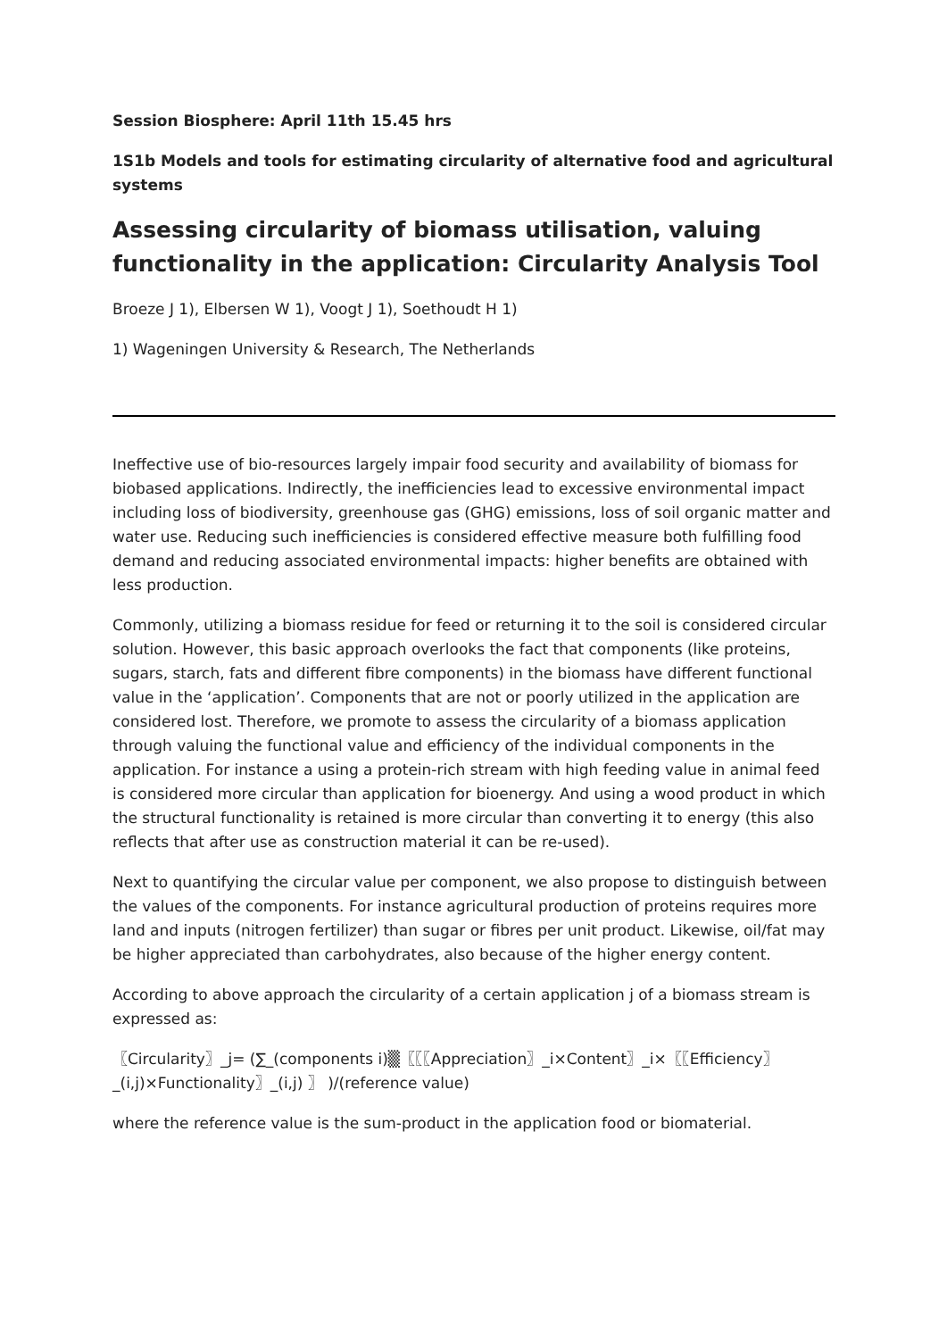Session Biosphere: April 11th 15.45 hrs
1S1b Models and tools for estimating circularity of alternative food and agricultural systems
Assessing circularity of biomass utilisation, valuing functionality in the application: Circularity Analysis Tool
Broeze J 1), Elbersen W 1), Voogt J 1), Soethoudt H 1)
1) Wageningen University & Research, The Netherlands
Ineffective use of bio-resources largely impair food security and availability of biomass for biobased applications. Indirectly, the inefficiencies lead to excessive environmental impact including loss of biodiversity, greenhouse gas (GHG) emissions, loss of soil organic matter and water use. Reducing such inefficiencies is considered effective measure both fulfilling food demand and reducing associated environmental impacts: higher benefits are obtained with less production.
Commonly, utilizing a biomass residue for feed or returning it to the soil is considered circular solution. However, this basic approach overlooks the fact that components (like proteins, sugars, starch, fats and different fibre components) in the biomass have different functional value in the ‘application’. Components that are not or poorly utilized in the application are considered lost. Therefore, we promote to assess the circularity of a biomass application through valuing the functional value and efficiency of the individual components in the application. For instance a using a protein-rich stream with high feeding value in animal feed is considered more circular than application for bioenergy. And using a wood product in which the structural functionality is retained is more circular than converting it to energy (this also reflects that after use as construction material it can be re-used).
Next to quantifying the circular value per component, we also propose to distinguish between the values of the components. For instance agricultural production of proteins requires more land and inputs (nitrogen fertilizer) than sugar or fibres per unit product. Likewise, oil/fat may be higher appreciated than carbohydrates, also because of the higher energy content.
According to above approach the circularity of a certain application j of a biomass stream is expressed as:
〖Circularity〗_j= (∑_(components i)▒〖〖〖Appreciation〗_i×Content〗_i×〖〖Efficiency〗_(i,j)×Functionality〗_(i,j) 〗 )/(reference value)
where the reference value is the sum-product in the application food or biomaterial.